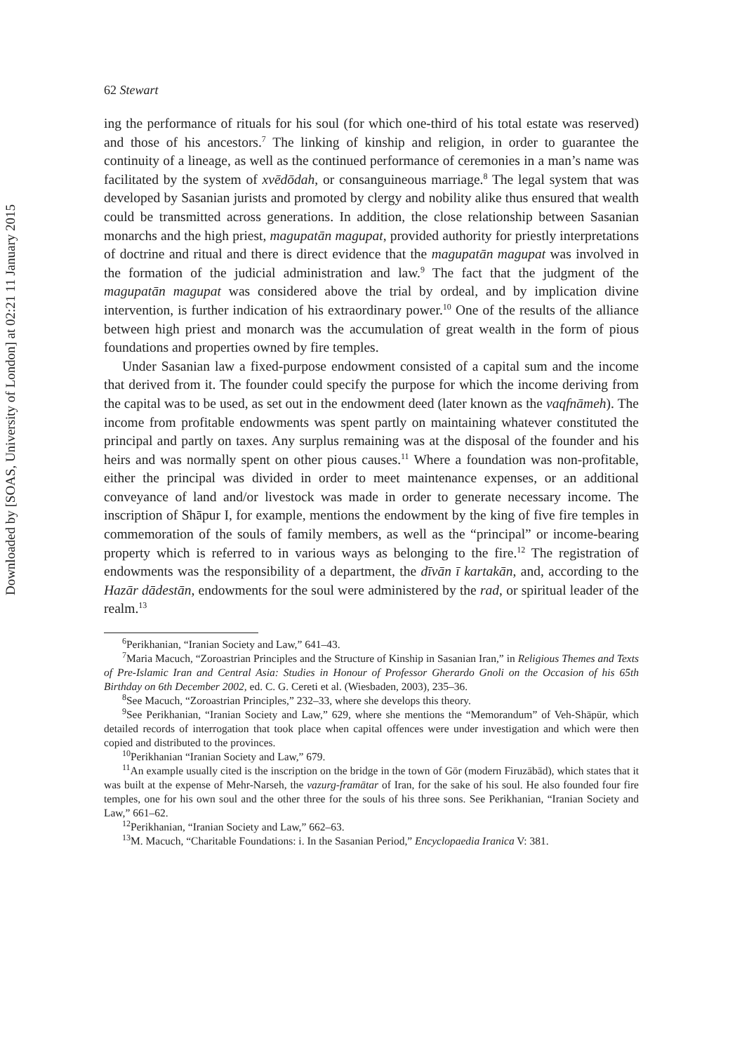Downloaded by [SOAS, University of London] at 02:21 11 January 2015
62 Stewart
ing the performance of rituals for his soul (for which one-third of his total estate was reserved) and those of his ancestors.<sup>7</sup> The linking of kinship and religion, in order to guarantee the continuity of a lineage, as well as the continued performance of ceremonies in a man’s name was facilitated by the system of xvēdōdah, or consanguineous marriage.<sup>8</sup> The legal system that was developed by Sasanian jurists and promoted by clergy and nobility alike thus ensured that wealth could be transmitted across generations. In addition, the close relationship between Sasanian monarchs and the high priest, magupatān magupat, provided authority for priestly interpretations of doctrine and ritual and there is direct evidence that the magupatān magupat was involved in the formation of the judicial administration and law.<sup>9</sup> The fact that the judgment of the magupatān magupat was considered above the trial by ordeal, and by implication divine intervention, is further indication of his extraordinary power.<sup>10</sup> One of the results of the alliance between high priest and monarch was the accumulation of great wealth in the form of pious foundations and properties owned by fire temples.
Under Sasanian law a fixed-purpose endowment consisted of a capital sum and the income that derived from it. The founder could specify the purpose for which the income deriving from the capital was to be used, as set out in the endowment deed (later known as the vaqfnāmeh). The income from profitable endowments was spent partly on maintaining whatever constituted the principal and partly on taxes. Any surplus remaining was at the disposal of the founder and his heirs and was normally spent on other pious causes.<sup>11</sup> Where a foundation was non-profitable, either the principal was divided in order to meet maintenance expenses, or an additional conveyance of land and/or livestock was made in order to generate necessary income. The inscription of Shāpur I, for example, mentions the endowment by the king of five fire temples in commemoration of the souls of family members, as well as the “principal” or income-bearing property which is referred to in various ways as belonging to the fire.<sup>12</sup> The registration of endowments was the responsibility of a department, the dīvān ī kartakān, and, according to the Hazār dādestān, endowments for the soul were administered by the rad, or spiritual leader of the realm.<sup>13</sup>
<sup>6</sup> Perikhanian, “Iranian Society and Law,” 641–43.
<sup>7</sup> Maria Macuch, “Zoroastrian Principles and the Structure of Kinship in Sasanian Iran,” in Religious Themes and Texts of Pre-Islamic Iran and Central Asia: Studies in Honour of Professor Gherardo Gnoli on the Occasion of his 65th Birthday on 6th December 2002, ed. C. G. Cereti et al. (Wiesbaden, 2003), 235–36.
<sup>8</sup> See Macuch, “Zoroastrian Principles,” 232–33, where she develops this theory.
<sup>9</sup> See Perikhanian, “Iranian Society and Law,” 629, where she mentions the “Memorandum” of Veh-Shāpūr, which detailed records of interrogation that took place when capital offences were under investigation and which were then copied and distributed to the provinces.
<sup>10</sup> Perikhanian “Iranian Society and Law,” 679.
<sup>11</sup> An example usually cited is the inscription on the bridge in the town of Gōr (modern Firuzābād), which states that it was built at the expense of Mehr-Narseh, the vazurg-framātar of Iran, for the sake of his soul. He also founded four fire temples, one for his own soul and the other three for the souls of his three sons. See Perikhanian, “Iranian Society and Law,” 661–62.
<sup>12</sup> Perikhanian, “Iranian Society and Law,” 662–63.
<sup>13</sup> M. Macuch, “Charitable Foundations: i. In the Sasanian Period,” Encyclopaedia Iranica V: 381.